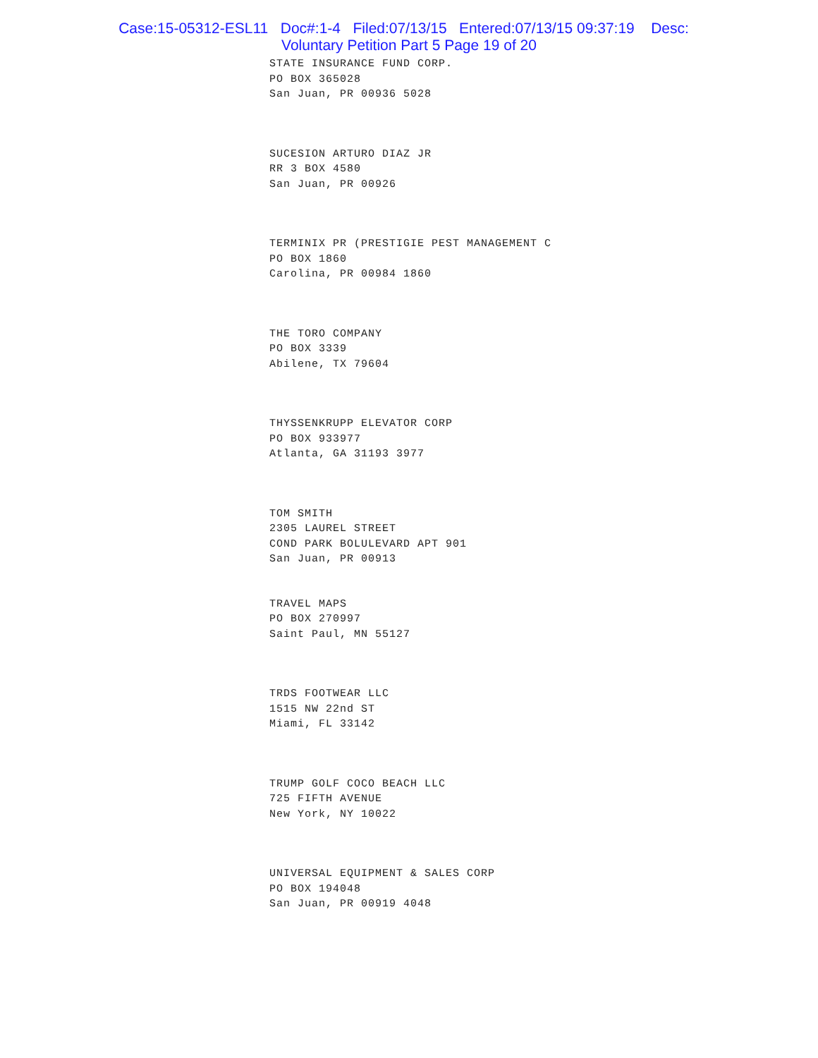Case:15-05312-ESL11 Doc#:1-4 Filed:07/13/15 Entered:07/13/15 09:37:19 Desc:
Voluntary Petition Part 5 Page 19 of 20
STATE INSURANCE FUND CORP.
PO BOX 365028
San Juan, PR 00936 5028
SUCESION ARTURO DIAZ JR
RR 3 BOX 4580
San Juan, PR 00926
TERMINIX PR (PRESTIGIE PEST MANAGEMENT C
PO BOX 1860
Carolina, PR 00984 1860
THE TORO COMPANY
PO BOX 3339
Abilene, TX 79604
THYSSENKRUPP ELEVATOR CORP
PO BOX 933977
Atlanta, GA 31193 3977
TOM SMITH
2305 LAUREL STREET
COND PARK BOLULEVARD APT 901
San Juan, PR 00913
TRAVEL MAPS
PO BOX 270997
Saint Paul, MN 55127
TRDS FOOTWEAR LLC
1515 NW 22nd ST
Miami, FL 33142
TRUMP GOLF COCO BEACH LLC
725 FIFTH AVENUE
New York, NY 10022
UNIVERSAL EQUIPMENT & SALES CORP
PO BOX 194048
San Juan, PR 00919 4048